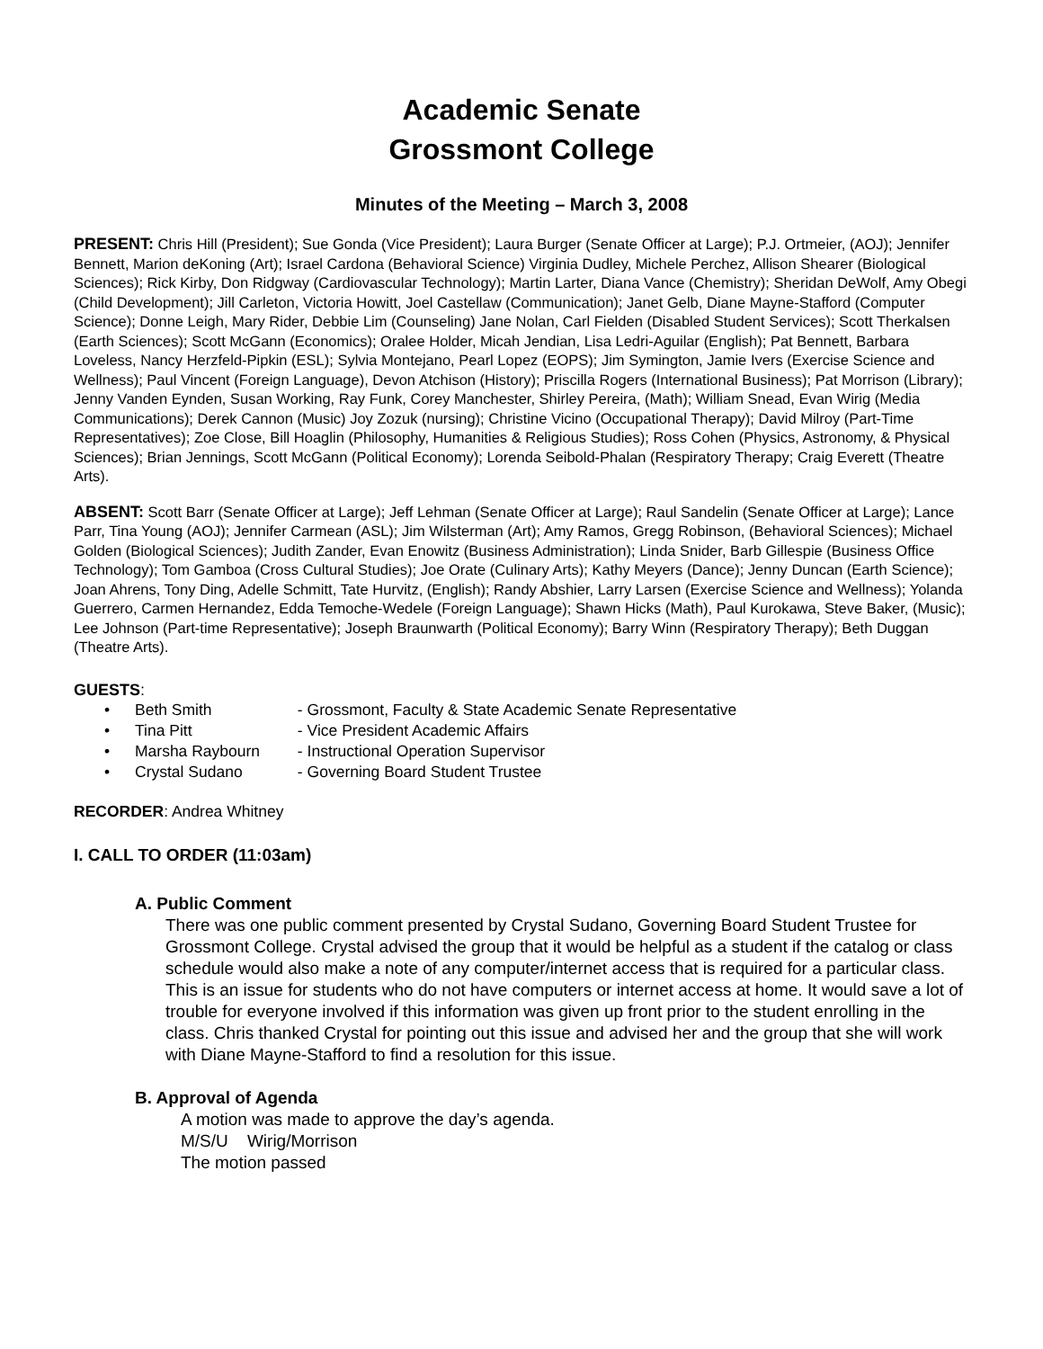Academic Senate
Grossmont College
Minutes of the Meeting – March 3, 2008
PRESENT: Chris Hill (President); Sue Gonda (Vice President); Laura Burger (Senate Officer at Large); P.J. Ortmeier, (AOJ); Jennifer Bennett, Marion deKoning (Art); Israel Cardona (Behavioral Science) Virginia Dudley, Michele Perchez, Allison Shearer (Biological Sciences); Rick Kirby, Don Ridgway (Cardiovascular Technology); Martin Larter, Diana Vance (Chemistry); Sheridan DeWolf, Amy Obegi (Child Development); Jill Carleton, Victoria Howitt, Joel Castellaw (Communication); Janet Gelb, Diane Mayne-Stafford (Computer Science); Donne Leigh, Mary Rider, Debbie Lim (Counseling) Jane Nolan, Carl Fielden (Disabled Student Services); Scott Therkalsen (Earth Sciences); Scott McGann (Economics); Oralee Holder, Micah Jendian, Lisa Ledri-Aguilar (English); Pat Bennett, Barbara Loveless, Nancy Herzfeld-Pipkin (ESL); Sylvia Montejano, Pearl Lopez (EOPS); Jim Symington, Jamie Ivers (Exercise Science and Wellness); Paul Vincent (Foreign Language), Devon Atchison (History); Priscilla Rogers (International Business); Pat Morrison (Library); Jenny Vanden Eynden, Susan Working, Ray Funk, Corey Manchester, Shirley Pereira, (Math); William Snead, Evan Wirig (Media Communications); Derek Cannon (Music) Joy Zozuk (nursing); Christine Vicino (Occupational Therapy); David Milroy (Part-Time Representatives); Zoe Close, Bill Hoaglin (Philosophy, Humanities & Religious Studies); Ross Cohen (Physics, Astronomy, & Physical Sciences); Brian Jennings, Scott McGann (Political Economy); Lorenda Seibold-Phalan (Respiratory Therapy; Craig Everett (Theatre Arts).
ABSENT: Scott Barr (Senate Officer at Large); Jeff Lehman (Senate Officer at Large); Raul Sandelin (Senate Officer at Large); Lance Parr, Tina Young (AOJ); Jennifer Carmean (ASL); Jim Wilsterman (Art); Amy Ramos, Gregg Robinson, (Behavioral Sciences); Michael Golden (Biological Sciences); Judith Zander, Evan Enowitz (Business Administration); Linda Snider, Barb Gillespie (Business Office Technology); Tom Gamboa (Cross Cultural Studies); Joe Orate (Culinary Arts); Kathy Meyers (Dance); Jenny Duncan (Earth Science); Joan Ahrens, Tony Ding, Adelle Schmitt, Tate Hurvitz, (English); Randy Abshier, Larry Larsen (Exercise Science and Wellness); Yolanda Guerrero, Carmen Hernandez, Edda Temoche-Wedele (Foreign Language); Shawn Hicks (Math), Paul Kurokawa, Steve Baker, (Music); Lee Johnson (Part-time Representative); Joseph Braunwarth (Political Economy); Barry Winn (Respiratory Therapy); Beth Duggan (Theatre Arts).
GUESTS:
• Beth Smith - Grossmont, Faculty & State Academic Senate Representative
• Tina Pitt - Vice President Academic Affairs
• Marsha Raybourn - Instructional Operation Supervisor
• Crystal Sudano - Governing Board Student Trustee
RECORDER: Andrea Whitney
I. CALL TO ORDER (11:03am)
A. Public Comment
There was one public comment presented by Crystal Sudano, Governing Board Student Trustee for Grossmont College. Crystal advised the group that it would be helpful as a student if the catalog or class schedule would also make a note of any computer/internet access that is required for a particular class. This is an issue for students who do not have computers or internet access at home. It would save a lot of trouble for everyone involved if this information was given up front prior to the student enrolling in the class. Chris thanked Crystal for pointing out this issue and advised her and the group that she will work with Diane Mayne-Stafford to find a resolution for this issue.
B. Approval of Agenda
A motion was made to approve the day’s agenda.
M/S/U Wirig/Morrison
The motion passed